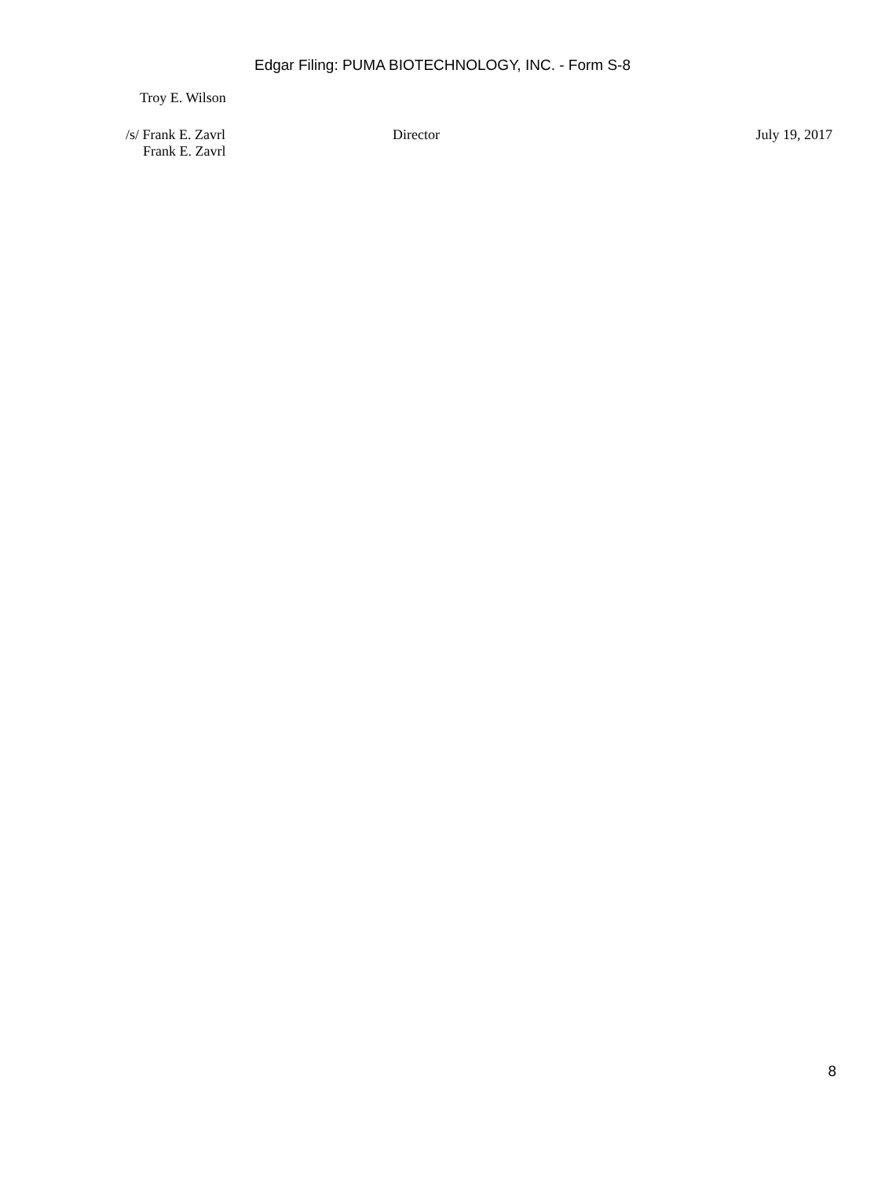Edgar Filing: PUMA BIOTECHNOLOGY, INC. - Form S-8
Troy E. Wilson
/s/ Frank E. Zavrl
Frank E. Zavrl
Director July 19, 2017
8